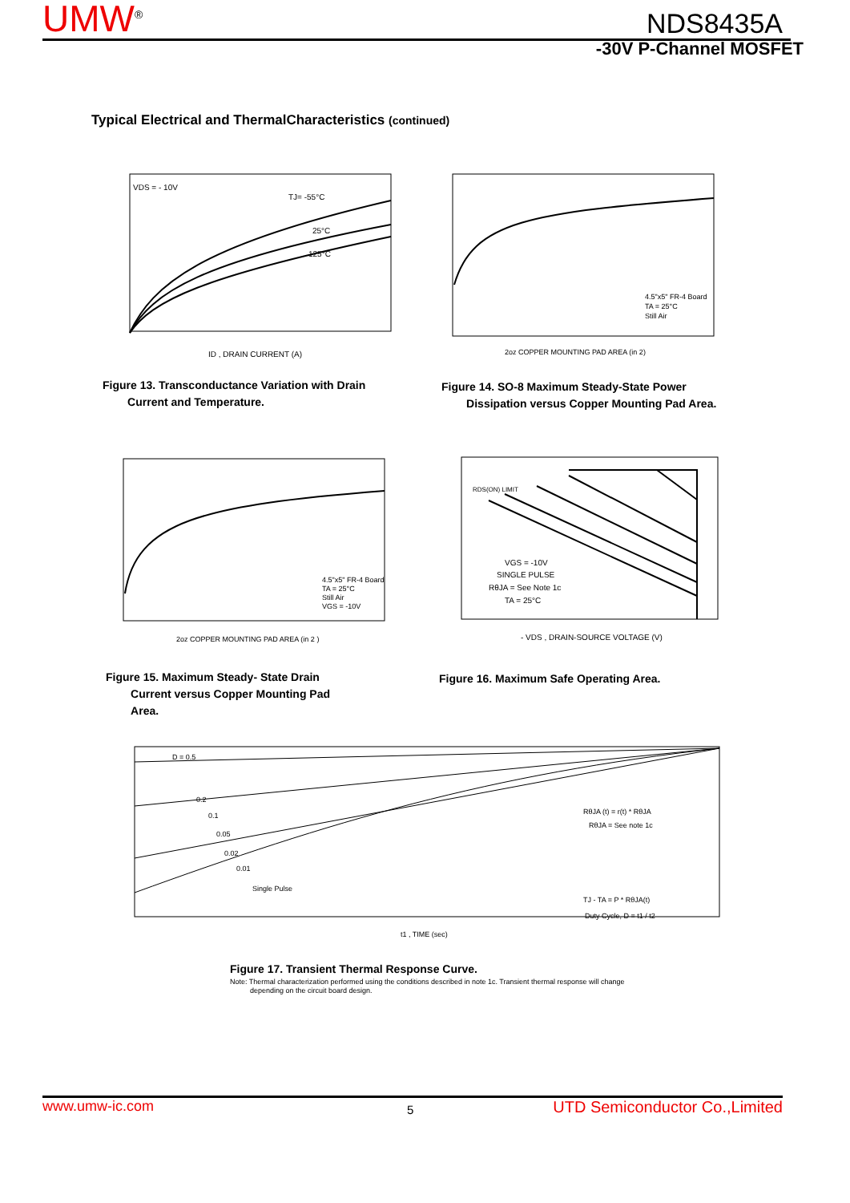UMW<sup>®</sup> NDS8435A
-30V P-Channel MOSFET
Typical Electrical and ThermalCharacteristics (continued)
VDS = - 10V
TJ= -55°C
25°C
125°C
ID , DRAIN CURRENT (A)
Figure 13. Transconductance Variation with Drain
Current and Temperature.
4.5"x5" FR-4 Board
TA = 25°C
Still Air
2oz COPPER MOUNTING PAD AREA (in 2)
Figure 14. SO-8 Maximum Steady-State Power
Dissipation versus Copper Mounting Pad Area.
4.5"x5" FR-4 Board
TA = 25°C
Still Air
VGS = -10V
2oz COPPER MOUNTING PAD AREA (in 2 )
Figure 15. Maximum Steady- State Drain
Current versus Copper Mounting Pad
Area.
RDS(ON) LIMIT
VGS = -10V
SINGLE PULSE
RθJA = See Note 1c
TA = 25°C
- VDS , DRAIN-SOURCE VOLTAGE (V)
Figure 16. Maximum Safe Operating Area.
D = 0.5
0.2
0.1
0.05
0.02
0.01
Single Pulse
RθJA (t) = r(t) * RθJA
RθJA = See note 1c
TJ - TA = P * RθJA(t)
Duty Cycle, D = t1 / t2
t1 , TIME (sec)
Figure 17. Transient Thermal Response Curve.
Note: Thermal characterization performed using the conditions described in note 1c. Transient thermal response will change
depending on the circuit board design.
www.umw-ic.com 5 UTD Semiconductor Co.,Limited